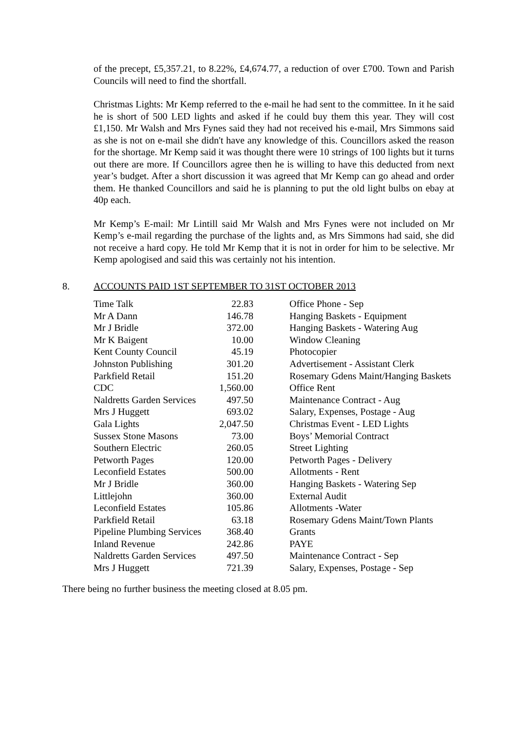of the precept, £5,357.21, to 8.22%, £4,674.77, a reduction of over £700. Town and Parish Councils will need to find the shortfall.
Christmas Lights: Mr Kemp referred to the e-mail he had sent to the committee. In it he said he is short of 500 LED lights and asked if he could buy them this year. They will cost £1,150. Mr Walsh and Mrs Fynes said they had not received his e-mail, Mrs Simmons said as she is not on e-mail she didn't have any knowledge of this. Councillors asked the reason for the shortage. Mr Kemp said it was thought there were 10 strings of 100 lights but it turns out there are more. If Councillors agree then he is willing to have this deducted from next year’s budget. After a short discussion it was agreed that Mr Kemp can go ahead and order them. He thanked Councillors and said he is planning to put the old light bulbs on ebay at 40p each.
Mr Kemp’s E-mail: Mr Lintill said Mr Walsh and Mrs Fynes were not included on Mr Kemp’s e-mail regarding the purchase of the lights and, as Mrs Simmons had said, she did not receive a hard copy. He told Mr Kemp that it is not in order for him to be selective. Mr Kemp apologised and said this was certainly not his intention.
8. ACCOUNTS PAID 1ST SEPTEMBER TO 31ST OCTOBER 2013
| Time Talk | 22.83 | Office Phone - Sep |
| Mr A Dann | 146.78 | Hanging Baskets - Equipment |
| Mr J Bridle | 372.00 | Hanging Baskets - Watering Aug |
| Mr K Baigent | 10.00 | Window Cleaning |
| Kent County Council | 45.19 | Photocopier |
| Johnston Publishing | 301.20 | Advertisement - Assistant Clerk |
| Parkfield Retail | 151.20 | Rosemary Gdens Maint/Hanging Baskets |
| CDC | 1,560.00 | Office Rent |
| Naldretts Garden Services | 497.50 | Maintenance Contract - Aug |
| Mrs J Huggett | 693.02 | Salary, Expenses, Postage - Aug |
| Gala Lights | 2,047.50 | Christmas Event - LED Lights |
| Sussex Stone Masons | 73.00 | Boys’ Memorial Contract |
| Southern Electric | 260.05 | Street Lighting |
| Petworth Pages | 120.00 | Petworth Pages - Delivery |
| Leconfield Estates | 500.00 | Allotments - Rent |
| Mr J Bridle | 360.00 | Hanging Baskets - Watering Sep |
| Littlejohn | 360.00 | External Audit |
| Leconfield Estates | 105.86 | Allotments -Water |
| Parkfield Retail | 63.18 | Rosemary Gdens Maint/Town Plants |
| Pipeline Plumbing Services | 368.40 | Grants |
| Inland Revenue | 242.86 | PAYE |
| Naldretts Garden Services | 497.50 | Maintenance Contract - Sep |
| Mrs J Huggett | 721.39 | Salary, Expenses, Postage - Sep |
There being no further business the meeting closed at 8.05 pm.